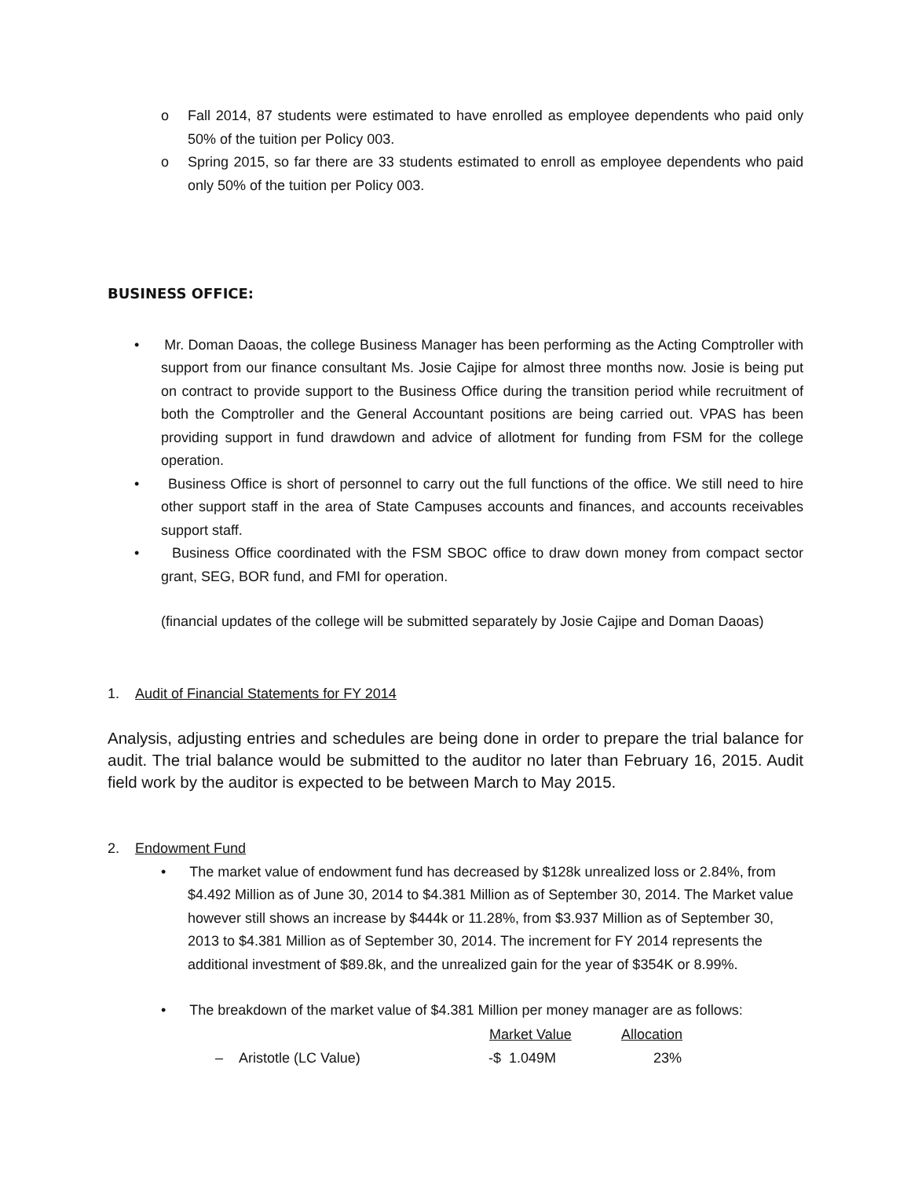o Fall 2014, 87 students were estimated to have enrolled as employee dependents who paid only 50% of the tuition per Policy 003.
o Spring 2015, so far there are 33 students estimated to enroll as employee dependents who paid only 50% of the tuition per Policy 003.
BUSINESS OFFICE:
• Mr. Doman Daoas, the college Business Manager has been performing as the Acting Comptroller with support from our finance consultant Ms. Josie Cajipe for almost three months now. Josie is being put on contract to provide support to the Business Office during the transition period while recruitment of both the Comptroller and the General Accountant positions are being carried out. VPAS has been providing support in fund drawdown and advice of allotment for funding from FSM for the college operation.
• Business Office is short of personnel to carry out the full functions of the office. We still need to hire other support staff in the area of State Campuses accounts and finances, and accounts receivables support staff.
• Business Office coordinated with the FSM SBOC office to draw down money from compact sector grant, SEG, BOR fund, and FMI for operation.
(financial updates of the college will be submitted separately by Josie Cajipe and Doman Daoas)
1. Audit of Financial Statements for FY 2014
Analysis, adjusting entries and schedules are being done in order to prepare the trial balance for audit. The trial balance would be submitted to the auditor no later than February 16, 2015. Audit field work by the auditor is expected to be between March to May 2015.
2. Endowment Fund
• The market value of endowment fund has decreased by $128k unrealized loss or 2.84%, from $4.492 Million as of June 30, 2014 to $4.381 Million as of September 30, 2014. The Market value however still shows an increase by $444k or 11.28%, from $3.937 Million as of September 30, 2013 to $4.381 Million as of September 30, 2014. The increment for FY 2014 represents the additional investment of $89.8k, and the unrealized gain for the year of $354K or 8.99%.
• The breakdown of the market value of $4.381 Million per money manager are as follows:
| | Market Value | Allocation |
| --- | --- | --- |
| – Aristotle (LC Value) | -$ 1.049M | 23% |